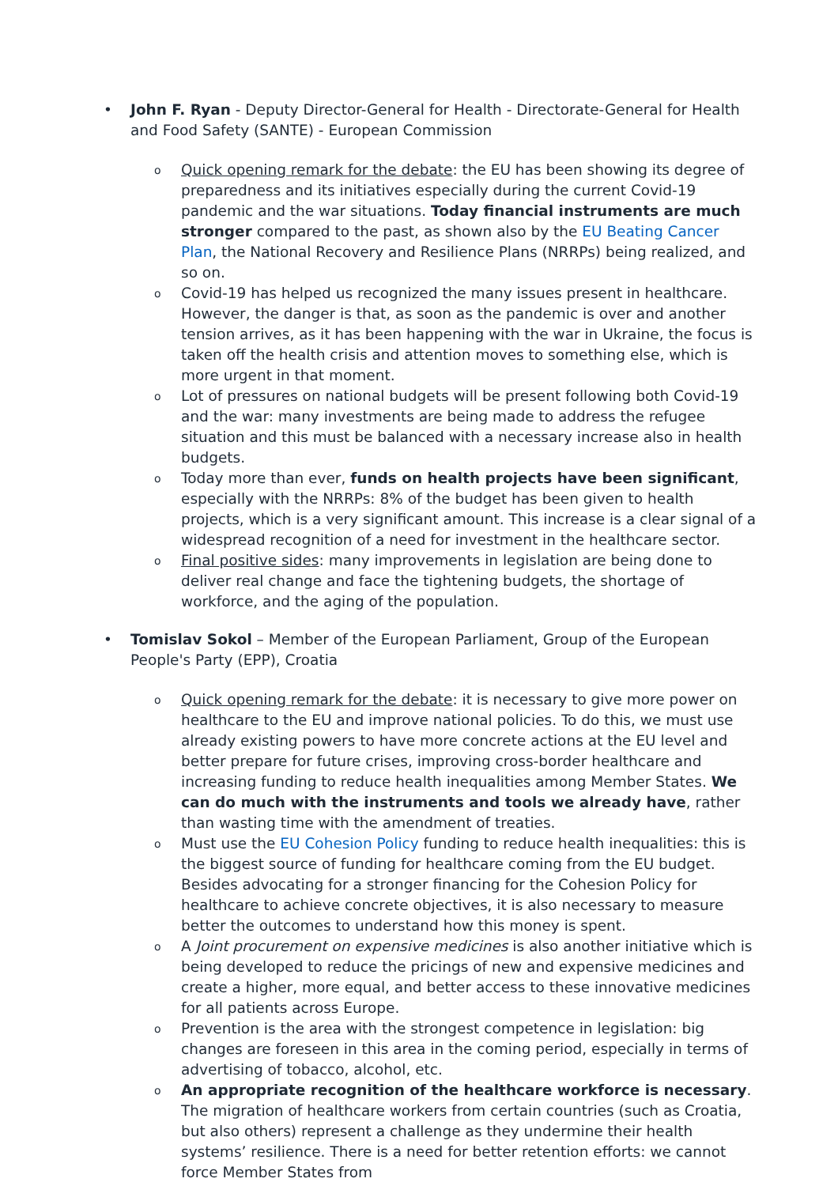• John F. Ryan - Deputy Director-General for Health - Directorate-General for Health and Food Safety (SANTE) - European Commission
o
Quick opening remark for the debate: the EU has been showing its degree of preparedness and its initiatives especially during the current Covid-19 pandemic and the war situations. Today financial instruments are much stronger compared to the past, as shown also by the EU Beating Cancer Plan, the National Recovery and Resilience Plans (NRRPs) being realized, and so on.
o
Covid-19 has helped us recognized the many issues present in healthcare. However, the danger is that, as soon as the pandemic is over and another tension arrives, as it has been happening with the war in Ukraine, the focus is taken off the health crisis and attention moves to something else, which is more urgent in that moment.
o
Lot of pressures on national budgets will be present following both Covid-19 and the war: many investments are being made to address the refugee situation and this must be balanced with a necessary increase also in health budgets.
o
Today more than ever, funds on health projects have been significant, especially with the NRRPs: 8% of the budget has been given to health projects, which is a very significant amount. This increase is a clear signal of a widespread recognition of a need for investment in the healthcare sector.
o
Final positive sides: many improvements in legislation are being done to deliver real change and face the tightening budgets, the shortage of workforce, and the aging of the population.
• Tomislav Sokol – Member of the European Parliament, Group of the European People's Party (EPP), Croatia
o
Quick opening remark for the debate: it is necessary to give more power on healthcare to the EU and improve national policies. To do this, we must use already existing powers to have more concrete actions at the EU level and better prepare for future crises, improving cross-border healthcare and increasing funding to reduce health inequalities among Member States. We can do much with the instruments and tools we already have, rather than wasting time with the amendment of treaties.
o
Must use the EU Cohesion Policy funding to reduce health inequalities: this is the biggest source of funding for healthcare coming from the EU budget. Besides advocating for a stronger financing for the Cohesion Policy for healthcare to achieve concrete objectives, it is also necessary to measure better the outcomes to understand how this money is spent.
o
A Joint procurement on expensive medicines is also another initiative which is being developed to reduce the pricings of new and expensive medicines and create a higher, more equal, and better access to these innovative medicines for all patients across Europe.
o
Prevention is the area with the strongest competence in legislation: big changes are foreseen in this area in the coming period, especially in terms of advertising of tobacco, alcohol, etc.
o
An appropriate recognition of the healthcare workforce is necessary. The migration of healthcare workers from certain countries (such as Croatia, but also others) represent a challenge as they undermine their health systems’ resilience. There is a need for better retention efforts: we cannot force Member States from